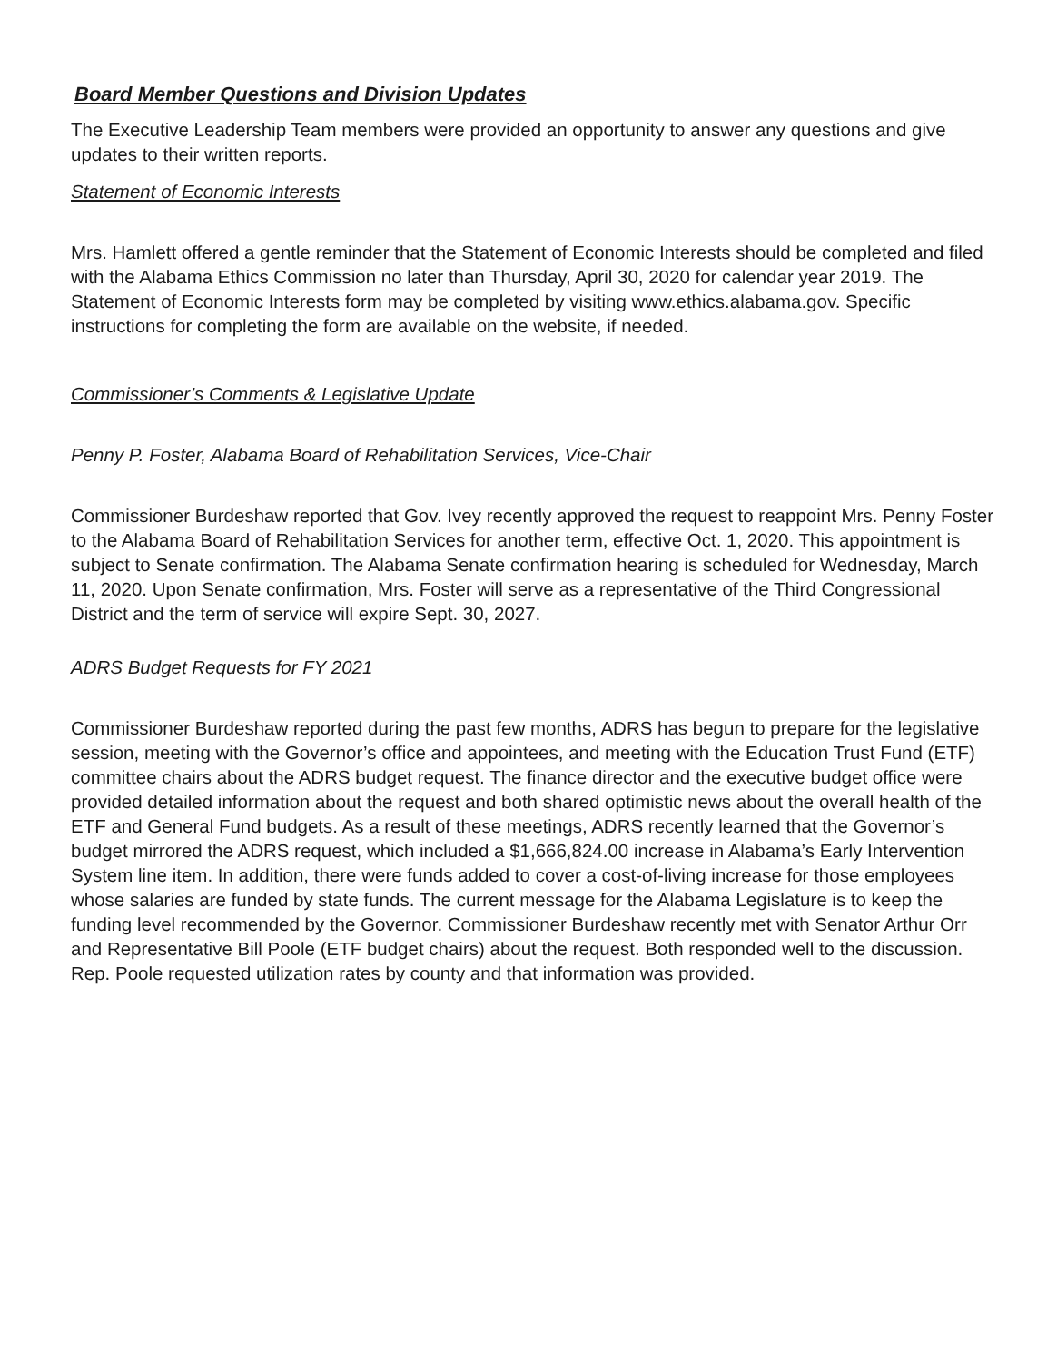Board Member Questions and Division Updates
The Executive Leadership Team members were provided an opportunity to answer any questions and give updates to their written reports.
Statement of Economic Interests
Mrs. Hamlett offered a gentle reminder that the Statement of Economic Interests should be completed and filed with the Alabama Ethics Commission no later than Thursday, April 30, 2020 for calendar year 2019. The Statement of Economic Interests form may be completed by visiting www.ethics.alabama.gov. Specific instructions for completing the form are available on the website, if needed.
Commissioner’s Comments & Legislative Update
Penny P. Foster, Alabama Board of Rehabilitation Services, Vice-Chair
Commissioner Burdeshaw reported that Gov. Ivey recently approved the request to reappoint Mrs. Penny Foster to the Alabama Board of Rehabilitation Services for another term, effective Oct. 1, 2020. This appointment is subject to Senate confirmation. The Alabama Senate confirmation hearing is scheduled for Wednesday, March 11, 2020. Upon Senate confirmation, Mrs. Foster will serve as a representative of the Third Congressional District and the term of service will expire Sept. 30, 2027.
ADRS Budget Requests for FY 2021
Commissioner Burdeshaw reported during the past few months, ADRS has begun to prepare for the legislative session, meeting with the Governor’s office and appointees, and meeting with the Education Trust Fund (ETF) committee chairs about the ADRS budget request. The finance director and the executive budget office were provided detailed information about the request and both shared optimistic news about the overall health of the ETF and General Fund budgets. As a result of these meetings, ADRS recently learned that the Governor’s budget mirrored the ADRS request, which included a $1,666,824.00 increase in Alabama’s Early Intervention System line item. In addition, there were funds added to cover a cost-of-living increase for those employees whose salaries are funded by state funds. The current message for the Alabama Legislature is to keep the funding level recommended by the Governor. Commissioner Burdeshaw recently met with Senator Arthur Orr and Representative Bill Poole (ETF budget chairs) about the request. Both responded well to the discussion. Rep. Poole requested utilization rates by county and that information was provided.